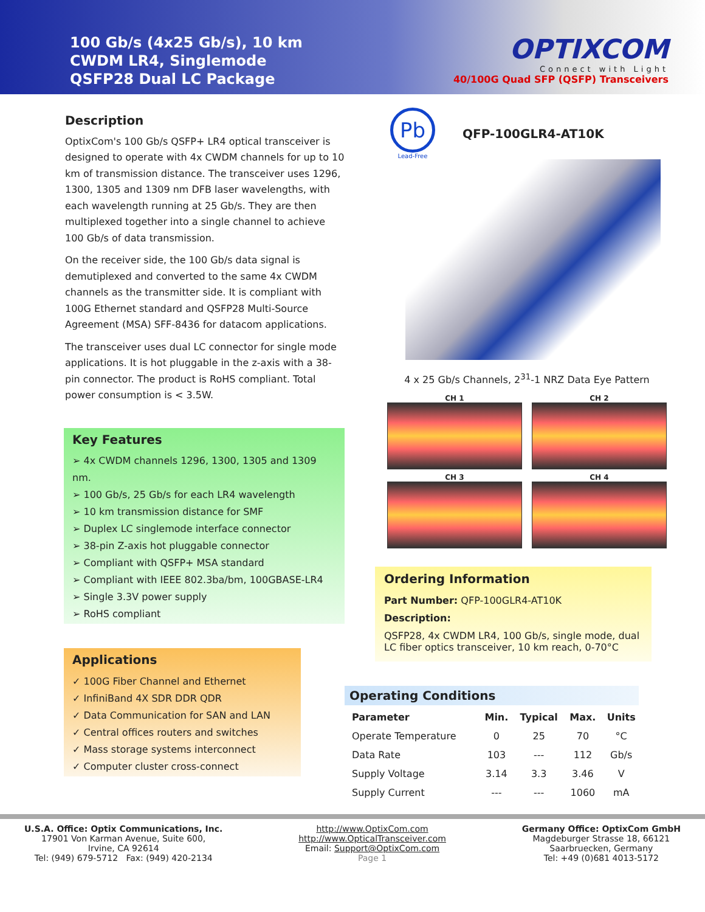100 Gb/s (4x25 Gb/s), 10 km
CWDM LR4, Singlemode
QSFP28 Dual LC Package
OPTIXCOM
Connect with Light
40/100G Quad SFP (QSFP) Transceivers
Description
OptixCom's 100 Gb/s QSFP+ LR4 optical transceiver is designed to operate with 4x CWDM channels for up to 10 km of transmission distance. The transceiver uses 1296, 1300, 1305 and 1309 nm DFB laser wavelengths, with each wavelength running at 25 Gb/s. They are then multiplexed together into a single channel to achieve 100 Gb/s of data transmission.
On the receiver side, the 100 Gb/s data signal is demutiplexed and converted to the same 4x CWDM channels as the transmitter side. It is compliant with 100G Ethernet standard and QSFP28 Multi-Source Agreement (MSA) SFF-8436 for datacom applications.
The transceiver uses dual LC connector for single mode applications. It is hot pluggable in the z-axis with a 38-pin connector. The product is RoHS compliant. Total power consumption is < 3.5W.
Key Features
➢ 4x CWDM channels 1296, 1300, 1305 and 1309 nm.
➢ 100 Gb/s, 25 Gb/s for each LR4 wavelength
➢ 10 km transmission distance for SMF
➢ Duplex LC singlemode interface connector
➢ 38-pin Z-axis hot pluggable connector
➢ Compliant with QSFP+ MSA standard
➢ Compliant with IEEE 802.3ba/bm, 100GBASE-LR4
➢ Single 3.3V power supply
➢ RoHS compliant
Applications
✓ 100G Fiber Channel and Ethernet
✓ InfiniBand 4X SDR DDR QDR
✓ Data Communication for SAN and LAN
✓ Central offices routers and switches
✓ Mass storage systems interconnect
✓ Computer cluster cross-connect
Pb
Lead-Free
QFP-100GLR4-AT10K
4 x 25 Gb/s Channels, 2<sup>31</sup>-1 NRZ Data Eye Pattern
CH 1
CH 2
CH 3
CH 4
Ordering Information
Part Number: QFP-100GLR4-AT10K
Description:
QSFP28, 4x CWDM LR4, 100 Gb/s, single mode, dual LC fiber optics transceiver, 10 km reach, 0-70°C
Operating Conditions
| Parameter | Min. | Typical | Max. | Units |
| --- | --- | --- | --- | --- |
| Operate Temperature | 0 | 25 | 70 | °C |
| Data Rate | 103 | --- | 112 | Gb/s |
| Supply Voltage | 3.14 | 3.3 | 3.46 | V |
| Supply Current | --- | --- | 1060 | mA |
U.S.A. Office: Optix Communications, Inc.
17901 Von Karman Avenue, Suite 600,
Irvine, CA 92614
Tel: (949) 679-5712 Fax: (949) 420-2134
http://www.OptixCom.com
http://www.OpticalTransceiver.com
Email: Support@OptixCom.com
Page 1
Germany Office: OptixCom GmbH
Magdeburger Strasse 18, 66121
Saarbruecken, Germany
Tel: +49 (0)681 4013-5172